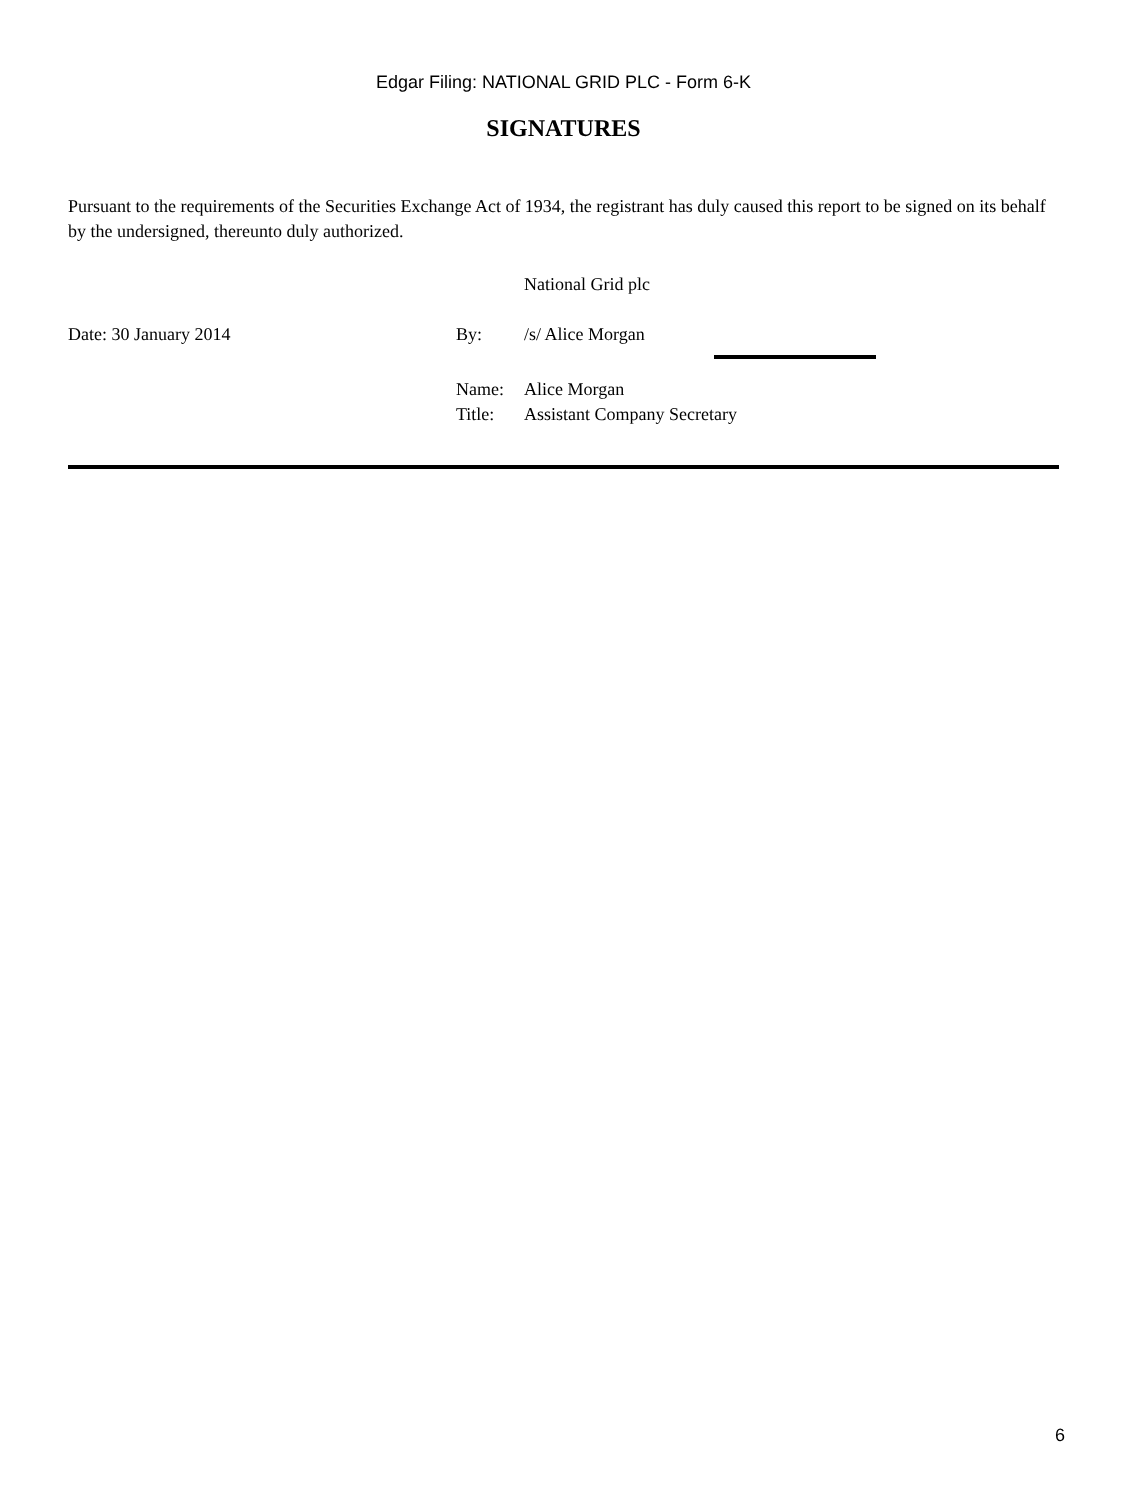Edgar Filing: NATIONAL GRID PLC - Form 6-K
SIGNATURES
Pursuant to the requirements of the Securities Exchange Act of 1934, the registrant has duly caused this report to be signed on its behalf by the undersigned, thereunto duly authorized.
| | | National Grid plc |
| Date: 30 January 2014 | By: | /s/ Alice Morgan |
| | Name: Title: | Alice Morgan Assistant Company Secretary |
6